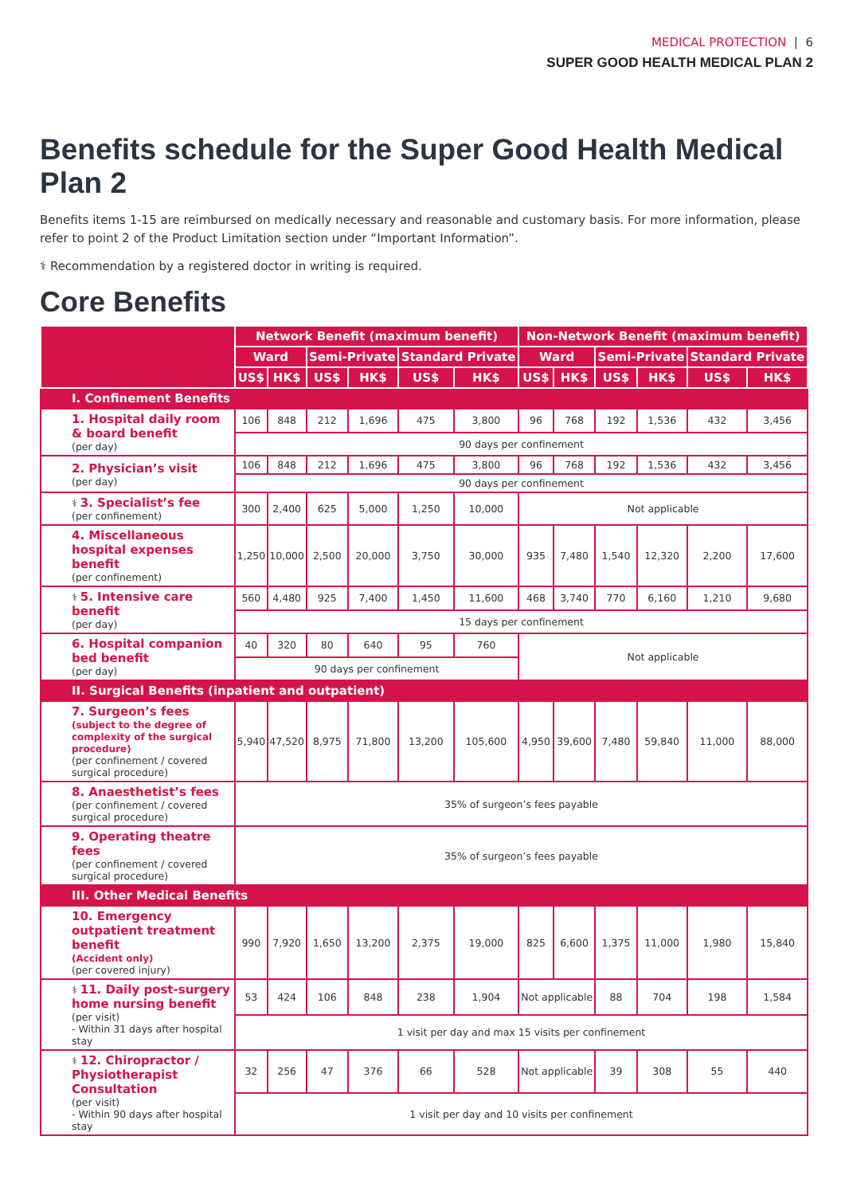MEDICAL PROTECTION | 6
SUPER GOOD HEALTH MEDICAL PLAN 2
Benefits schedule for the Super Good Health Medical Plan 2
Benefits items 1-15 are reimbursed on medically necessary and reasonable and customary basis. For more information, please refer to point 2 of the Product Limitation section under “Important Information”.
⚕ Recommendation by a registered doctor in writing is required.
Core Benefits
| | Network Benefit (maximum benefit) | | | | | | Non-Network Benefit (maximum benefit) | | | | | |
| --- | --- | --- | --- | --- | --- | --- | --- | --- | --- | --- | --- | --- |
| | Ward | | Semi-Private | | Standard Private | | Ward | | Semi-Private | | Standard Private | |
| | US$ | HK$ | US$ | HK$ | US$ | HK$ | US$ | HK$ | US$ | HK$ | US$ | HK$ |
| I. Confinement Benefits | | | | | | | | | | | | |
| 1. Hospital daily room & board benefit (per day) | 106 | 848 | 212 | 1,696 | 475 | 3,800 | 96 | 768 | 192 | 1,536 | 432 | 3,456 |
| | 90 days per confinement | | | | | | | | | | | |
| 2. Physician’s visit (per day) | 106 | 848 | 212 | 1,696 | 475 | 3,800 | 96 | 768 | 192 | 1,536 | 432 | 3,456 |
| | 90 days per confinement | | | | | | | | | | | |
| ⚕ 3. Specialist’s fee (per confinement) | 300 | 2,400 | 625 | 5,000 | 1,250 | 10,000 | Not applicable | | | | | |
| 4. Miscellaneous hospital expenses benefit (per confinement) | 1,250 | 10,000 | 2,500 | 20,000 | 3,750 | 30,000 | 935 | 7,480 | 1,540 | 12,320 | 2,200 | 17,600 |
| ⚕ 5. Intensive care benefit (per day) | 560 | 4,480 | 925 | 7,400 | 1,450 | 11,600 | 468 | 3,740 | 770 | 6,160 | 1,210 | 9,680 |
| | 15 days per confinement | | | | | | | | | | | |
| 6. Hospital companion bed benefit (per day) | 40 | 320 | 80 | 640 | 95 | 760 | Not applicable | | | | | |
| | 90 days per confinement | | | | | | | | | | | |
| II. Surgical Benefits (inpatient and outpatient) | | | | | | | | | | | | |
| 7. Surgeon’s fees (subject to the degree of complexity of the surgical procedure) (per confinement / covered surgical procedure) | 5,940 | 47,520 | 8,975 | 71,800 | 13,200 | 105,600 | 4,950 | 39,600 | 7,480 | 59,840 | 11,000 | 88,000 |
| 8. Anaesthetist’s fees (per confinement / covered surgical procedure) | 35% of surgeon’s fees payable | | | | | | | | | | | |
| 9. Operating theatre fees (per confinement / covered surgical procedure) | 35% of surgeon’s fees payable | | | | | | | | | | | |
| III. Other Medical Benefits | | | | | | | | | | | | |
| 10. Emergency outpatient treatment benefit (Accident only) (per covered injury) | 990 | 7,920 | 1,650 | 13,200 | 2,375 | 19,000 | 825 | 6,600 | 1,375 | 11,000 | 1,980 | 15,840 |
| ⚕ 11. Daily post-surgery home nursing benefit (per visit) - Within 31 days after hospital stay | 53 | 424 | 106 | 848 | 238 | 1,904 | Not applicable | | 88 | 704 | 198 | 1,584 |
| | 1 visit per day and max 15 visits per confinement | | | | | | | | | | | |
| ⚕ 12. Chiropractor / Physiotherapist Consultation (per visit) - Within 90 days after hospital stay | 32 | 256 | 47 | 376 | 66 | 528 | Not applicable | | 39 | 308 | 55 | 440 |
| | 1 visit per day and 10 visits per confinement | | | | | | | | | | | |